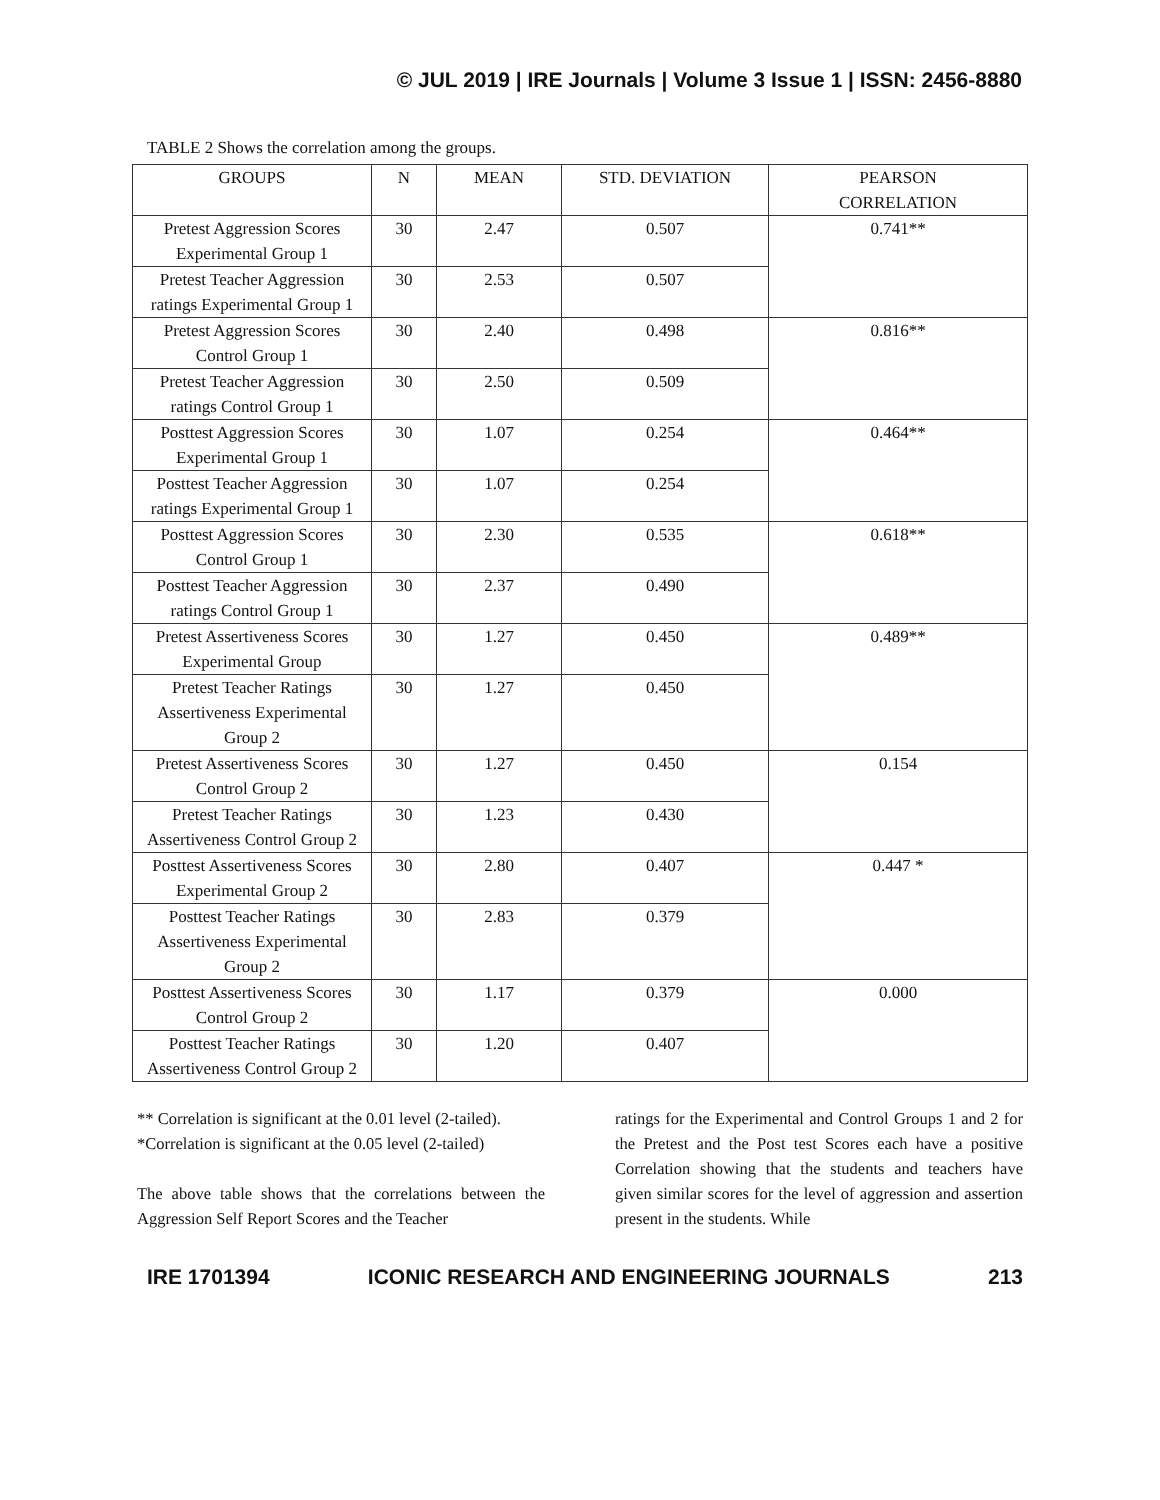© JUL 2019 | IRE Journals | Volume 3 Issue 1 | ISSN: 2456-8880
TABLE 2 Shows the correlation among the groups.
| GROUPS | N | MEAN | STD. DEVIATION | PEARSON CORRELATION |
| --- | --- | --- | --- | --- |
| Pretest Aggression Scores Experimental Group 1 | 30 | 2.47 | 0.507 | 0.741** |
| Pretest Teacher Aggression ratings Experimental Group 1 | 30 | 2.53 | 0.507 | |
| Pretest Aggression Scores Control Group 1 | 30 | 2.40 | 0.498 | 0.816** |
| Pretest Teacher Aggression ratings Control Group 1 | 30 | 2.50 | 0.509 | |
| Posttest Aggression Scores Experimental Group 1 | 30 | 1.07 | 0.254 | 0.464** |
| Posttest Teacher Aggression ratings Experimental Group 1 | 30 | 1.07 | 0.254 | |
| Posttest Aggression Scores Control Group 1 | 30 | 2.30 | 0.535 | 0.618** |
| Posttest Teacher Aggression ratings Control Group 1 | 30 | 2.37 | 0.490 | |
| Pretest Assertiveness Scores Experimental Group | 30 | 1.27 | 0.450 | 0.489** |
| Pretest Teacher Ratings Assertiveness Experimental Group 2 | 30 | 1.27 | 0.450 | |
| Pretest Assertiveness Scores Control Group 2 | 30 | 1.27 | 0.450 | 0.154 |
| Pretest Teacher Ratings Assertiveness Control Group 2 | 30 | 1.23 | 0.430 | |
| Posttest Assertiveness Scores Experimental Group 2 | 30 | 2.80 | 0.407 | 0.447 * |
| Posttest Teacher Ratings Assertiveness Experimental Group 2 | 30 | 2.83 | 0.379 | |
| Posttest Assertiveness Scores Control Group 2 | 30 | 1.17 | 0.379 | 0.000 |
| Posttest Teacher Ratings Assertiveness Control Group 2 | 30 | 1.20 | 0.407 | |
** Correlation is significant at the 0.01 level (2-tailed).
*Correlation is significant at the 0.05 level (2-tailed)
The above table shows that the correlations between the Aggression Self Report Scores and the Teacher
ratings for the Experimental and Control Groups 1 and 2 for the Pretest and the Post test Scores each have a positive Correlation showing that the students and teachers have given similar scores for the level of aggression and assertion present in the students. While
IRE 1701394 ICONIC RESEARCH AND ENGINEERING JOURNALS 213